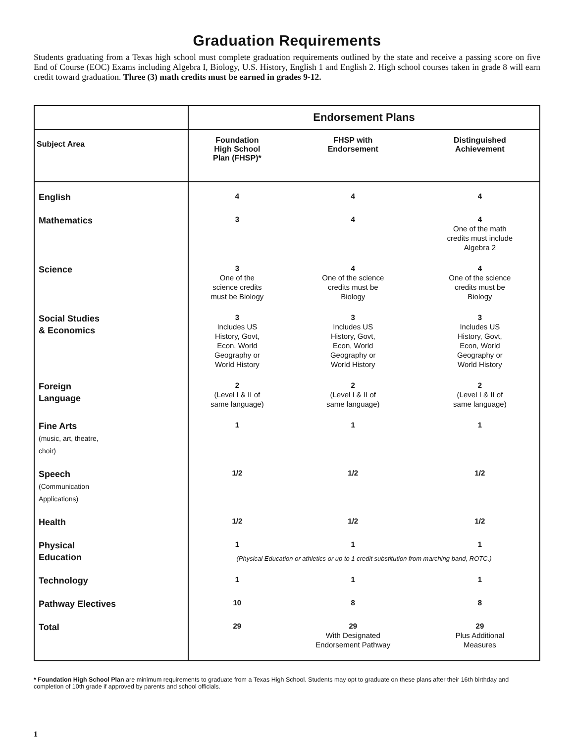Graduation Requirements
Students graduating from a Texas high school must complete graduation requirements outlined by the state and receive a passing score on five End of Course (EOC) Exams including Algebra I, Biology, U.S. History, English 1 and English 2. High school courses taken in grade 8 will earn credit toward graduation. Three (3) math credits must be earned in grades 9-12.
| | Endorsement Plans | | |
| --- | --- | --- | --- |
| Subject Area | Foundation High School Plan (FHSP)* | FHSP with Endorsement | Distinguished Achievement |
| English | 4 | 4 | 4 |
| Mathematics | 3 | 4 | 4 One of the math credits must include Algebra 2 |
| Science | 3 One of the science credits must be Biology | 4 One of the science credits must be Biology | 4 One of the science credits must be Biology |
| Social Studies & Economics | 3 Includes US History, Govt, Econ, World Geography or World History | 3 Includes US History, Govt, Econ, World Geography or World History | 3 Includes US History, Govt, Econ, World Geography or World History |
| Foreign Language | 2 (Level I & II of same language) | 2 (Level I & II of same language) | 2 (Level I & II of same language) |
| Fine Arts (music, art, theatre, choir) | 1 | 1 | 1 |
| Speech (Communication Applications) | 1/2 | 1/2 | 1/2 |
| Health | 1/2 | 1/2 | 1/2 |
| Physical Education | 1 | 1 | 1 |
| | (Physical Education or athletics or up to 1 credit substitution from marching band, ROTC.) | | |
| Technology | 1 | 1 | 1 |
| Pathway Electives | 10 | 8 | 8 |
| Total | 29 | 29 With Designated Endorsement Pathway | 29 Plus Additional Measures |
* Foundation High School Plan are minimum requirements to graduate from a Texas High School. Students may opt to graduate on these plans after their 16th birthday and completion of 10th grade if approved by parents and school officials.
1